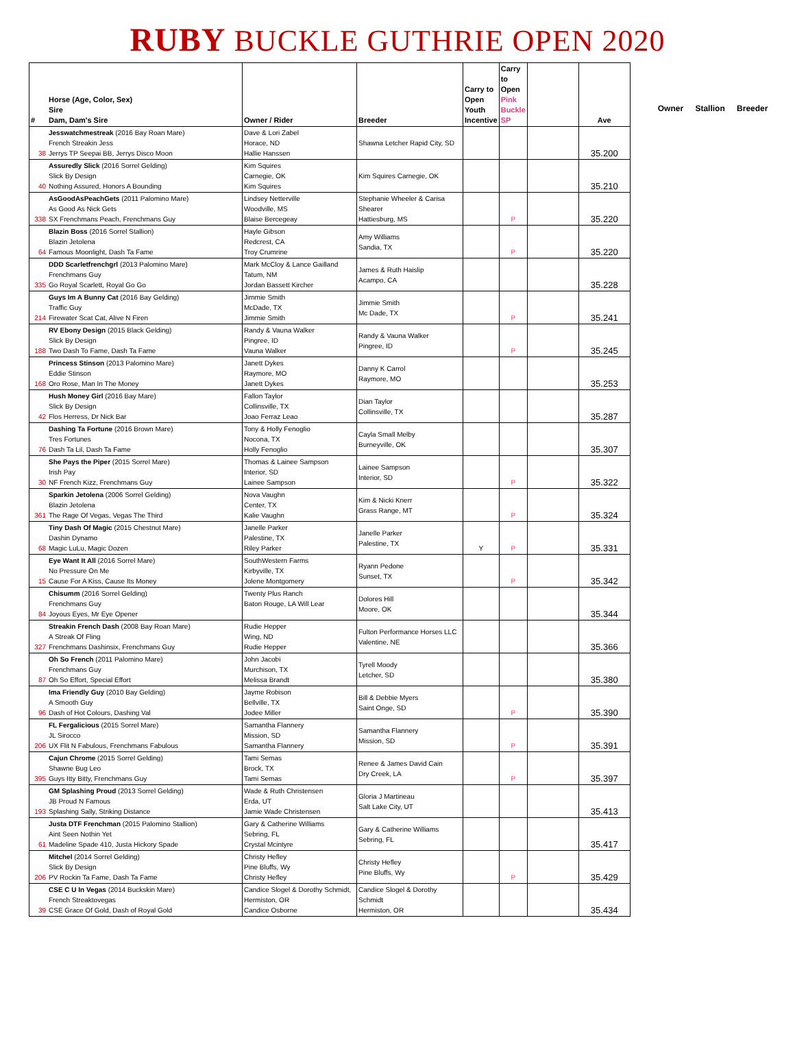RUBY BUCKLE GUTHRIE OPEN 2020
| # | Horse (Age, Color, Sex) Sire Dam, Dam's Sire | Owner / Rider | Breeder | Carry to Open Youth Incentive | Carry to Open Pink Buckle SP | | Ave |
| --- | --- | --- | --- | --- | --- | --- | --- |
| 38 | Jesswatchmestreak (2016 Bay Roan Mare) French Streakin Jess Jerrys TP Seepai BB, Jerrys Disco Moon | Dave & Lori Zabel Horace, ND Hallie Hanssen | Shawna Letcher Rapid City, SD | | | | 35.200 |
| 40 | Assuredly Slick (2016 Sorrel Gelding) Slick By Design Nothing Assured, Honors A Bounding | Kim Squires Carnegie, OK Kim Squires | Kim Squires Carnegie, OK | | | | 35.210 |
| 338 | AsGoodAsPeachGets (2011 Palomino Mare) As Good As Nick Gets SX Frenchmans Peach, Frenchmans Guy | Lindsey Netterville Woodville, MS Blaise Bercegeay | Stephanie Wheeler & Carisa Shearer Hattiesburg, MS | | P | | 35.220 |
| 64 | Blazin Boss (2016 Sorrel Stallion) Blazin Jetolena Famous Moonlight, Dash Ta Fame | Hayle Gibson Redcrest, CA Troy Crumrine | Amy Williams Sandia, TX | | P | | 35.220 |
| 335 | DDD Scarletfrenchgrl (2013 Palomino Mare) Frenchmans Guy Go Royal Scarlett, Royal Go Go | Mark McCloy & Lance Gailland Tatum, NM Jordan Bassett Kircher | James & Ruth Haislip Acampo, CA | | | | 35.228 |
| 214 | Guys Im A Bunny Cat (2016 Bay Gelding) Traffic Guy Firewater Scat Cat, Alive N Firen | Jimmie Smith McDade, TX Jimmie Smith | Jimmie Smith Mc Dade, TX | | P | | 35.241 |
| 188 | RV Ebony Design (2015 Black Gelding) Slick By Design Two Dash To Fame, Dash Ta Fame | Randy & Vauna Walker Pingree, ID Vauna Walker | Randy & Vauna Walker Pingree, ID | | P | | 35.245 |
| 168 | Princess Stinson (2013 Palomino Mare) Eddie Stinson Oro Rose, Man In The Money | Janett Dykes Raymore, MO Janett Dykes | Danny K Carrol Raymore, MO | | | | 35.253 |
| 42 | Hush Money Girl (2016 Bay Mare) Slick By Design Flos Herress, Dr Nick Bar | Fallon Taylor Collinsville, TX Joao Ferraz Leao | Dian Taylor Collinsville, TX | | | | 35.287 |
| 76 | Dashing Ta Fortune (2016 Brown Mare) Tres Fortunes Dash Ta Lil, Dash Ta Fame | Tony & Holly Fenoglio Nocona, TX Holly Fenoglio | Cayla Small Melby Burneyville, OK | | | | 35.307 |
| 30 | She Pays the Piper (2015 Sorrel Mare) Irish Pay NF French Kizz, Frenchmans Guy | Thomas & Lainee Sampson Interior, SD Lainee Sampson | Lainee Sampson Interior, SD | | P | | 35.322 |
| 361 | Sparkin Jetolena (2006 Sorrel Gelding) Blazin Jetolena The Rage Of Vegas, Vegas The Third | Nova Vaughn Center, TX Kalie Vaughn | Kim & Nicki Knerr Grass Range, MT | | P | | 35.324 |
| 68 | Tiny Dash Of Magic (2015 Chestnut Mare) Dashin Dynamo Magic LuLu, Magic Dozen | Janelle Parker Palestine, TX Riley Parker | Janelle Parker Palestine, TX | Y | P | | 35.331 |
| 15 | Eye Want It All (2016 Sorrel Mare) No Pressure On Me Cause For A Kiss, Cause Its Money | SouthWestern Farms Kirbyville, TX Jolene Montgomery | Ryann Pedone Sunset, TX | | P | | 35.342 |
| 84 | Chisumm (2016 Sorrel Gelding) Frenchmans Guy Joyous Eyes, Mr Eye Opener | Twenty Plus Ranch Baton Rouge, LA Will Lear | Dolores Hill Moore, OK | | | | 35.344 |
| 327 | Streakin French Dash (2008 Bay Roan Mare) A Streak Of Fling Frenchmans Dashinsix, Frenchmans Guy | Rudie Hepper Wing, ND Rudie Hepper | Fulton Performance Horses LLC Valentine, NE | | | | 35.366 |
| 87 | Oh So French (2011 Palomino Mare) Frenchmans Guy Oh So Effort, Special Effort | John Jacobi Murchison, TX Melissa Brandt | Tyrell Moody Letcher, SD | | | | 35.380 |
| 96 | Ima Friendly Guy (2010 Bay Gelding) A Smooth Guy Dash of Hot Colours, Dashing Val | Jayme Robison Bellville, TX Jodee Miller | Bill & Debbie Myers Saint Onge, SD | | P | | 35.390 |
| 206 | FL Fergalicious (2015 Sorrel Mare) JL Sirocco UX Flit N Fabulous, Frenchmans Fabulous | Samantha Flannery Mission, SD Samantha Flannery | Samantha Flannery Mission, SD | | P | | 35.391 |
| 395 | Cajun Chrome (2015 Sorrel Gelding) Shawne Bug Leo Guys Itty Bitty, Frenchmans Guy | Tami Semas Brock, TX Tami Semas | Renee & James David Cain Dry Creek, LA | | P | | 35.397 |
| 193 | GM Splashing Proud (2013 Sorrel Gelding) JB Proud N Famous Splashing Sally, Striking Distance | Wade & Ruth Christensen Erda, UT Jamie Wade Christensen | Gloria J Martineau Salt Lake City, UT | | | | 35.413 |
| 61 | Justa DTF Frenchman (2015 Palomino Stallion) Aint Seen Nothin Yet Madeline Spade 410, Justa Hickory Spade | Gary & Catherine Williams Sebring, FL Crystal Mcintyre | Gary & Catherine Williams Sebring, FL | | | | 35.417 |
| 206 | Mitchel (2014 Sorrel Gelding) Slick By Design PV Rockin Ta Fame, Dash Ta Fame | Christy Hefley Pine Bluffs, Wy Christy Hefley | Christy Hefley Pine Bluffs, Wy | | P | | 35.429 |
| 39 | CSE C U In Vegas (2014 Buckskin Mare) French Streaktovegas CSE Grace Of Gold, Dash of Royal Gold | Candice Slogel & Dorothy Schmidt, Hermiston, OR Candice Osborne | Candice Slogel & Dorothy Schmidt Hermiston, OR | | | | 35.434 |
Owner Stallion Breeder